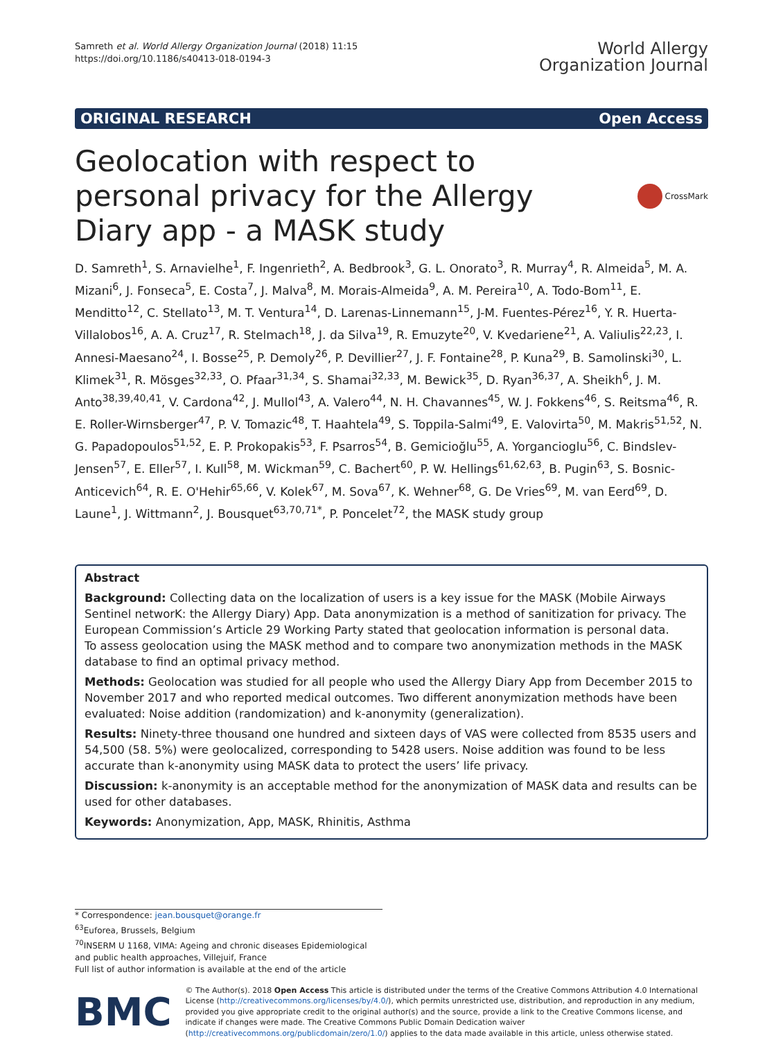Samreth et al. World Allergy Organization Journal (2018) 11:15
https://doi.org/10.1186/s40413-018-0194-3
World Allergy
Organization Journal
ORIGINAL RESEARCH Open Access
Geolocation with respect to personal privacy for the Allergy Diary app - a MASK study
CrossMark
D. Samreth<sup>1</sup>, S. Arnavielhe<sup>1</sup>, F. Ingenrieth<sup>2</sup>, A. Bedbrook<sup>3</sup>, G. L. Onorato<sup>3</sup>, R. Murray<sup>4</sup>, R. Almeida<sup>5</sup>, M. A. Mizani<sup>6</sup>, J. Fonseca<sup>5</sup>, E. Costa<sup>7</sup>, J. Malva<sup>8</sup>, M. Morais-Almeida<sup>9</sup>, A. M. Pereira<sup>10</sup>, A. Todo-Bom<sup>11</sup>, E. Menditto<sup>12</sup>, C. Stellato<sup>13</sup>, M. T. Ventura<sup>14</sup>, D. Larenas-Linnemann<sup>15</sup>, J-M. Fuentes-Pérez<sup>16</sup>, Y. R. Huerta-Villalobos<sup>16</sup>, A. A. Cruz<sup>17</sup>, R. Stelmach<sup>18</sup>, J. da Silva<sup>19</sup>, R. Emuzyte<sup>20</sup>, V. Kvedariene<sup>21</sup>, A. Valiulis<sup>22,23</sup>, I. Annesi-Maesano<sup>24</sup>, I. Bosse<sup>25</sup>, P. Demoly<sup>26</sup>, P. Devillier<sup>27</sup>, J. F. Fontaine<sup>28</sup>, P. Kuna<sup>29</sup>, B. Samolinski<sup>30</sup>, L. Klimek<sup>31</sup>, R. Mösges<sup>32,33</sup>, O. Pfaar<sup>31,34</sup>, S. Shamai<sup>32,33</sup>, M. Bewick<sup>35</sup>, D. Ryan<sup>36,37</sup>, A. Sheikh<sup>6</sup>, J. M. Anto<sup>38,39,40,41</sup>, V. Cardona<sup>42</sup>, J. Mullol<sup>43</sup>, A. Valero<sup>44</sup>, N. H. Chavannes<sup>45</sup>, W. J. Fokkens<sup>46</sup>, S. Reitsma<sup>46</sup>, R. E. Roller-Wirnsberger<sup>47</sup>, P. V. Tomazic<sup>48</sup>, T. Haahtela<sup>49</sup>, S. Toppila-Salmi<sup>49</sup>, E. Valovirta<sup>50</sup>, M. Makris<sup>51,52</sup>, N. G. Papadopoulos<sup>51,52</sup>, E. P. Prokopakis<sup>53</sup>, F. Psarros<sup>54</sup>, B. Gemicioğlu<sup>55</sup>, A. Yorgancioglu<sup>56</sup>, C. Bindslev-Jensen<sup>57</sup>, E. Eller<sup>57</sup>, I. Kull<sup>58</sup>, M. Wickman<sup>59</sup>, C. Bachert<sup>60</sup>, P. W. Hellings<sup>61,62,63</sup>, B. Pugin<sup>63</sup>, S. Bosnic-Anticevich<sup>64</sup>, R. E. O'Hehir<sup>65,66</sup>, V. Kolek<sup>67</sup>, M. Sova<sup>67</sup>, K. Wehner<sup>68</sup>, G. De Vries<sup>69</sup>, M. van Eerd<sup>69</sup>, D. Laune<sup>1</sup>, J. Wittmann<sup>2</sup>, J. Bousquet<sup>63,70,71*</sup>, P. Poncelet<sup>72</sup>, the MASK study group
Abstract
Background: Collecting data on the localization of users is a key issue for the MASK (Mobile Airways Sentinel networK: the Allergy Diary) App. Data anonymization is a method of sanitization for privacy. The European Commission’s Article 29 Working Party stated that geolocation information is personal data.
To assess geolocation using the MASK method and to compare two anonymization methods in the MASK database to find an optimal privacy method.
Methods: Geolocation was studied for all people who used the Allergy Diary App from December 2015 to November 2017 and who reported medical outcomes. Two different anonymization methods have been evaluated: Noise addition (randomization) and k-anonymity (generalization).
Results: Ninety-three thousand one hundred and sixteen days of VAS were collected from 8535 users and 54,500 (58. 5%) were geolocalized, corresponding to 5428 users. Noise addition was found to be less accurate than k-anonymity using MASK data to protect the users’ life privacy.
Discussion: k-anonymity is an acceptable method for the anonymization of MASK data and results can be used for other databases.
Keywords: Anonymization, App, MASK, Rhinitis, Asthma
* Correspondence: jean.bousquet@orange.fr
<sup>63</sup> Euforea, Brussels, Belgium
<sup>70</sup>INSERM U 1168, VIMA: Ageing and chronic diseases Epidemiological and public health approaches, Villejuif, France
Full list of author information is available at the end of the article
BMC
© The Author(s). 2018 Open Access This article is distributed under the terms of the Creative Commons Attribution 4.0 International License (http://creativecommons.org/licenses/by/4.0/), which permits unrestricted use, distribution, and reproduction in any medium, provided you give appropriate credit to the original author(s) and the source, provide a link to the Creative Commons license, and indicate if changes were made. The Creative Commons Public Domain Dedication waiver (http://creativecommons.org/publicdomain/zero/1.0/) applies to the data made available in this article, unless otherwise stated.